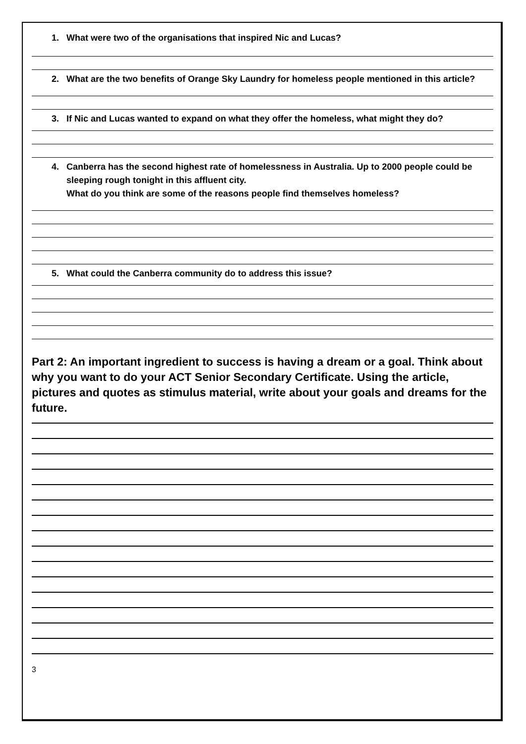1. What were two of the organisations that inspired Nic and Lucas?
2. What are the two benefits of Orange Sky Laundry for homeless people mentioned in this article?
3. If Nic and Lucas wanted to expand on what they offer the homeless, what might they do?
4. Canberra has the second highest rate of homelessness in Australia. Up to 2000 people could be sleeping rough tonight in this affluent city.
What do you think are some of the reasons people find themselves homeless?
5. What could the Canberra community do to address this issue?
Part 2: An important ingredient to success is having a dream or a goal. Think about why you want to do your ACT Senior Secondary Certificate. Using the article, pictures and quotes as stimulus material, write about your goals and dreams for the future.
3